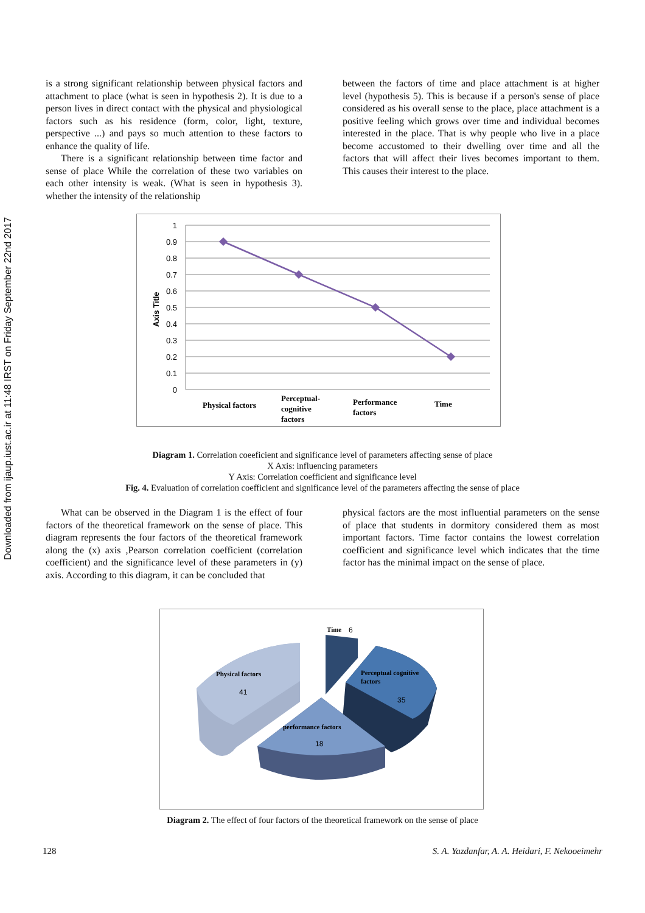Downloaded from ijaup.iust.ac.ir at 11:48 IRST on Friday September 22nd 2017
is a strong significant relationship between physical factors and attachment to place (what is seen in hypothesis 2). It is due to a person lives in direct contact with the physical and physiological factors such as his residence (form, color, light, texture, perspective ...) and pays so much attention to these factors to enhance the quality of life.
There is a significant relationship between time factor and sense of place While the correlation of these two variables on each other intensity is weak. (What is seen in hypothesis 3). whether the intensity of the relationship
between the factors of time and place attachment is at higher level (hypothesis 5). This is because if a person's sense of place considered as his overall sense to the place, place attachment is a positive feeling which grows over time and individual becomes interested in the place. That is why people who live in a place become accustomed to their dwelling over time and all the factors that will affect their lives becomes important to them. This causes their interest to the place.
1
0.9
0.8
0.7
0.6
0.5
0.4
0.3
0.2
0.1
0
Axis Title
Physical factors
Perceptual-
cognitive
factors
Performance
factors
Time
Diagram 1. Correlation coeeficient and significance level of parameters affecting sense of place
X Axis: influencing parameters
Y Axis: Correlation coefficient and significance level
Fig. 4. Evaluation of correlation coefficient and significance level of the parameters affecting the sense of place
What can be observed in the Diagram 1 is the effect of four factors of the theoretical framework on the sense of place. This diagram represents the four factors of the theoretical framework along the (x) axis ,Pearson correlation coefficient (correlation coefficient) and the significance level of these parameters in (y) axis. According to this diagram, it can be concluded that
physical factors are the most influential parameters on the sense of place that students in dormitory considered them as most important factors. Time factor contains the lowest correlation coefficient and significance level which indicates that the time factor has the minimal impact on the sense of place.
Time
6
Physical factors
41
Perceptual cognitive
factors
35
performance factors
18
Diagram 2. The effect of four factors of the theoretical framework on the sense of place
128 S. A. Yazdanfar, A. A. Heidari, F. Nekooeimehr